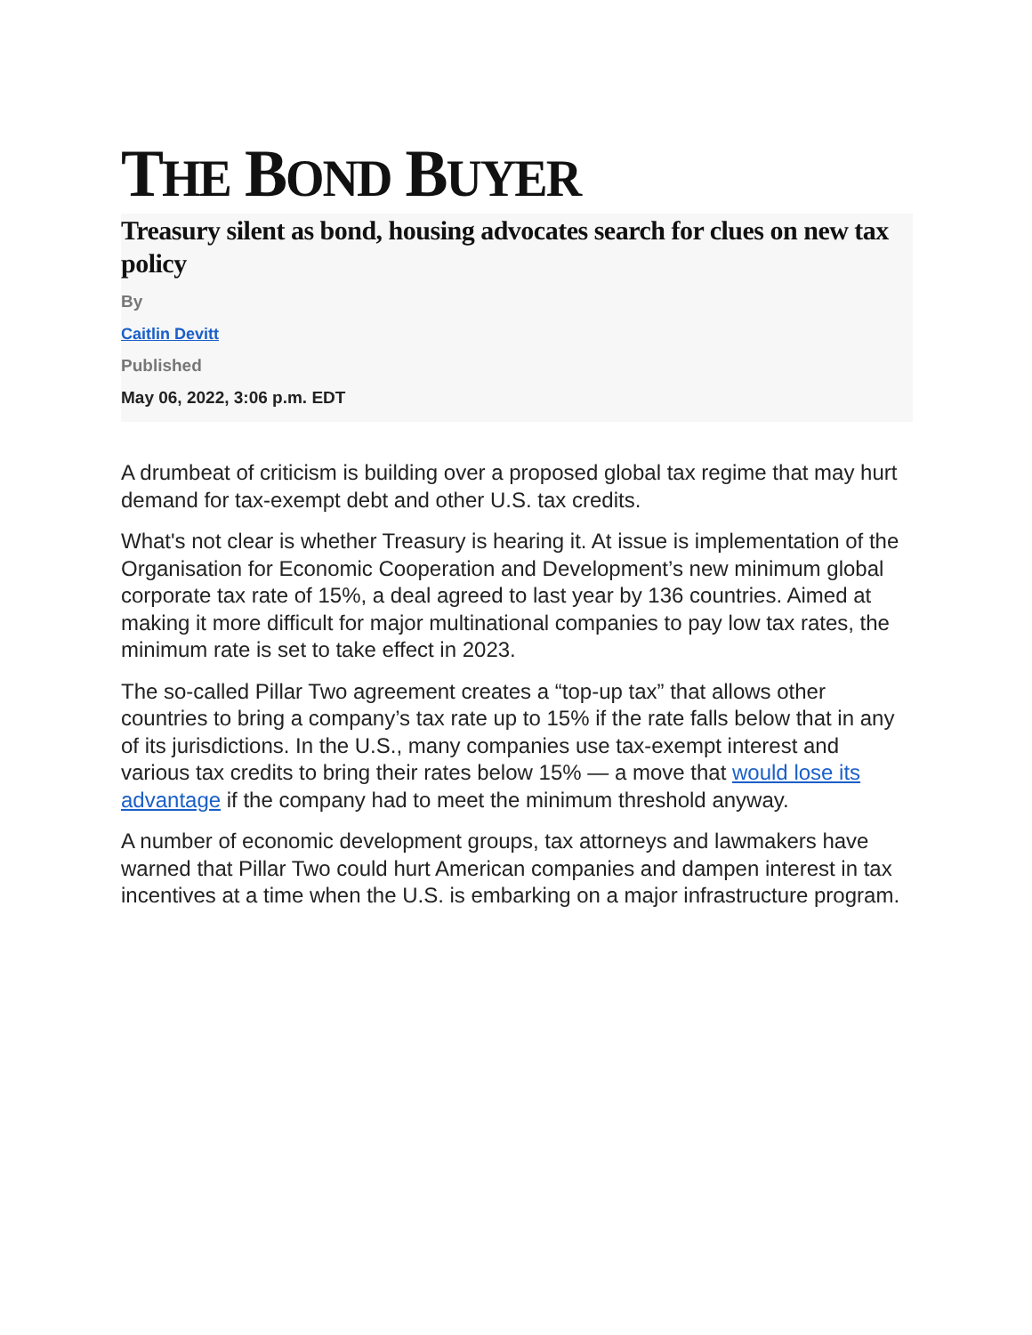THE BOND BUYER
Treasury silent as bond, housing advocates search for clues on new tax policy
By
Caitlin Devitt
Published
May 06, 2022, 3:06 p.m. EDT
A drumbeat of criticism is building over a proposed global tax regime that may hurt demand for tax-exempt debt and other U.S. tax credits.
What's not clear is whether Treasury is hearing it. At issue is implementation of the Organisation for Economic Cooperation and Development’s new minimum global corporate tax rate of 15%, a deal agreed to last year by 136 countries. Aimed at making it more difficult for major multinational companies to pay low tax rates, the minimum rate is set to take effect in 2023.
The so-called Pillar Two agreement creates a “top-up tax” that allows other countries to bring a company’s tax rate up to 15% if the rate falls below that in any of its jurisdictions. In the U.S., many companies use tax-exempt interest and various tax credits to bring their rates below 15% — a move that would lose its advantage if the company had to meet the minimum threshold anyway.
A number of economic development groups, tax attorneys and lawmakers have warned that Pillar Two could hurt American companies and dampen interest in tax incentives at a time when the U.S. is embarking on a major infrastructure program.